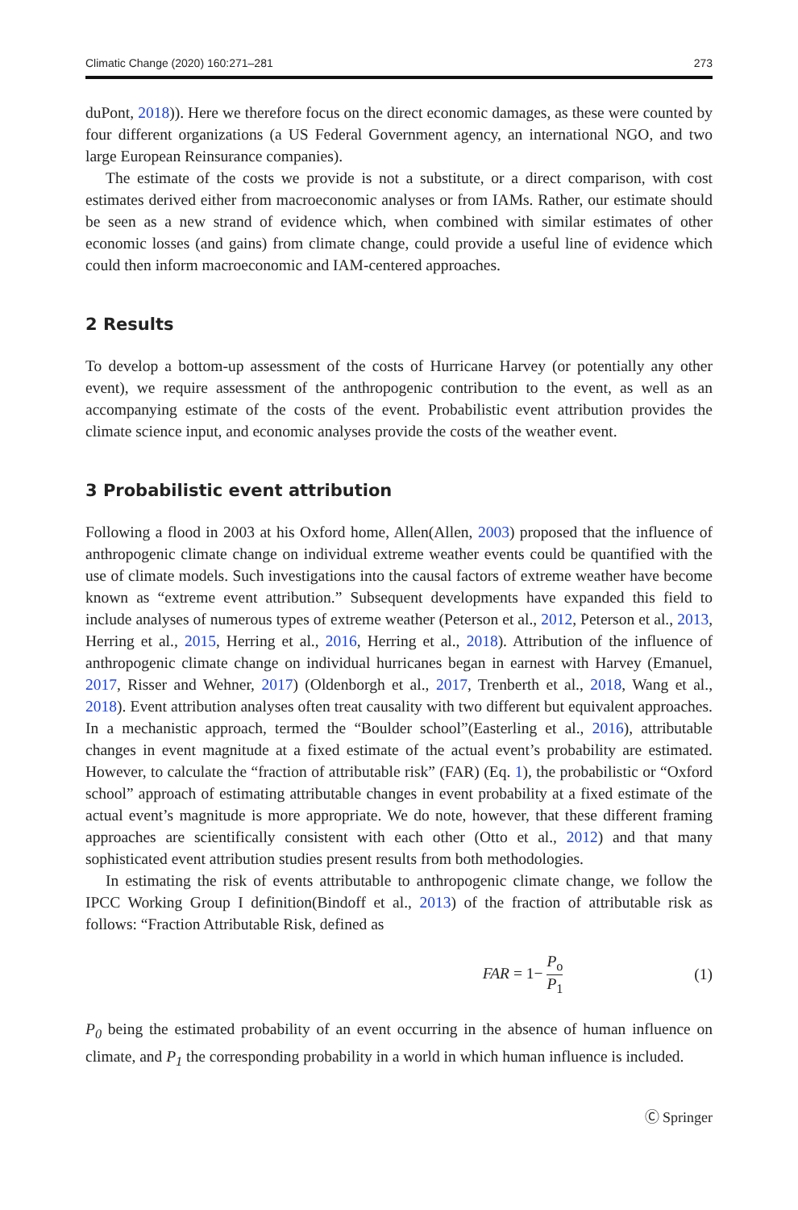Climatic Change (2020) 160:271–281 273
duPont, 2018)). Here we therefore focus on the direct economic damages, as these were counted by four different organizations (a US Federal Government agency, an international NGO, and two large European Reinsurance companies).
The estimate of the costs we provide is not a substitute, or a direct comparison, with cost estimates derived either from macroeconomic analyses or from IAMs. Rather, our estimate should be seen as a new strand of evidence which, when combined with similar estimates of other economic losses (and gains) from climate change, could provide a useful line of evidence which could then inform macroeconomic and IAM-centered approaches.
2 Results
To develop a bottom-up assessment of the costs of Hurricane Harvey (or potentially any other event), we require assessment of the anthropogenic contribution to the event, as well as an accompanying estimate of the costs of the event. Probabilistic event attribution provides the climate science input, and economic analyses provide the costs of the weather event.
3 Probabilistic event attribution
Following a flood in 2003 at his Oxford home, Allen(Allen, 2003) proposed that the influence of anthropogenic climate change on individual extreme weather events could be quantified with the use of climate models. Such investigations into the causal factors of extreme weather have become known as “extreme event attribution.” Subsequent developments have expanded this field to include analyses of numerous types of extreme weather (Peterson et al., 2012, Peterson et al., 2013, Herring et al., 2015, Herring et al., 2016, Herring et al., 2018). Attribution of the influence of anthropogenic climate change on individual hurricanes began in earnest with Harvey (Emanuel, 2017, Risser and Wehner, 2017) (Oldenborgh et al., 2017, Trenberth et al., 2018, Wang et al., 2018). Event attribution analyses often treat causality with two different but equivalent approaches. In a mechanistic approach, termed the “Boulder school”(Easterling et al., 2016), attributable changes in event magnitude at a fixed estimate of the actual event’s probability are estimated. However, to calculate the “fraction of attributable risk” (FAR) (Eq. 1), the probabilistic or “Oxford school” approach of estimating attributable changes in event probability at a fixed estimate of the actual event’s magnitude is more appropriate. We do note, however, that these different framing approaches are scientifically consistent with each other (Otto et al., 2012) and that many sophisticated event attribution studies present results from both methodologies.
In estimating the risk of events attributable to anthropogenic climate change, we follow the IPCC Working Group I definition(Bindoff et al., 2013) of the fraction of attributable risk as follows: “Fraction Attributable Risk, defined as
FAR = 1− P<sub>o</sub> P<sub>1</sub> (1)
P<sub>0</sub> being the estimated probability of an event occurring in the absence of human influence on climate, and P<sub>1</sub> the corresponding probability in a world in which human influence is included.
Ⓒ Springer